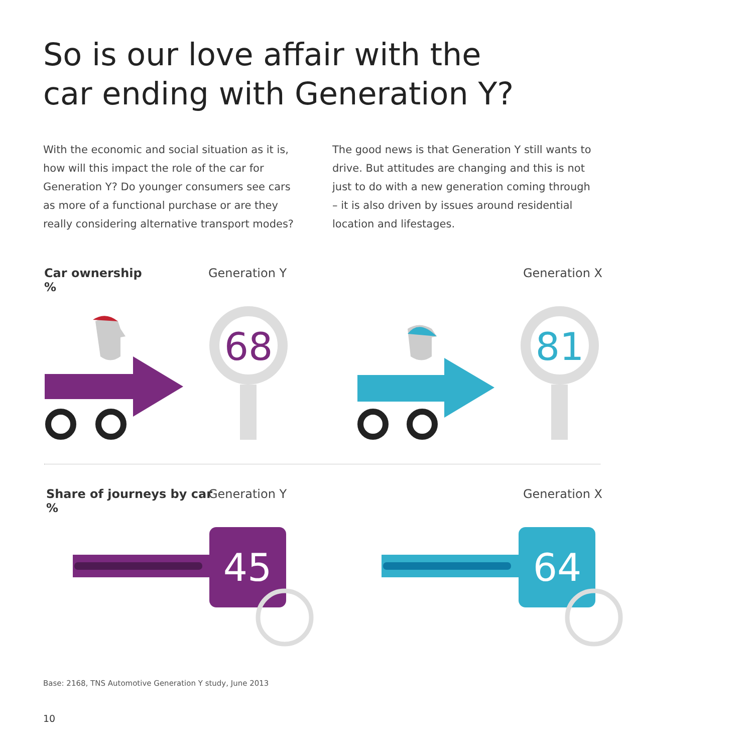So is our love affair with the
car ending with Generation Y?
With the economic and social situation as it is, how will this impact the role of the car for Generation Y? Do younger consumers see cars as more of a functional purchase or are they really considering alternative transport modes?
The good news is that Generation Y still wants to drive. But attitudes are changing and this is not just to do with a new generation coming through – it is also driven by issues around residential location and lifestages.
Car ownership
%
Generation Y Generation X
68
81
Share of journeys by car
%
Generation Y Generation X
45
64
Base: 2168, TNS Automotive Generation Y study, June 2013
10